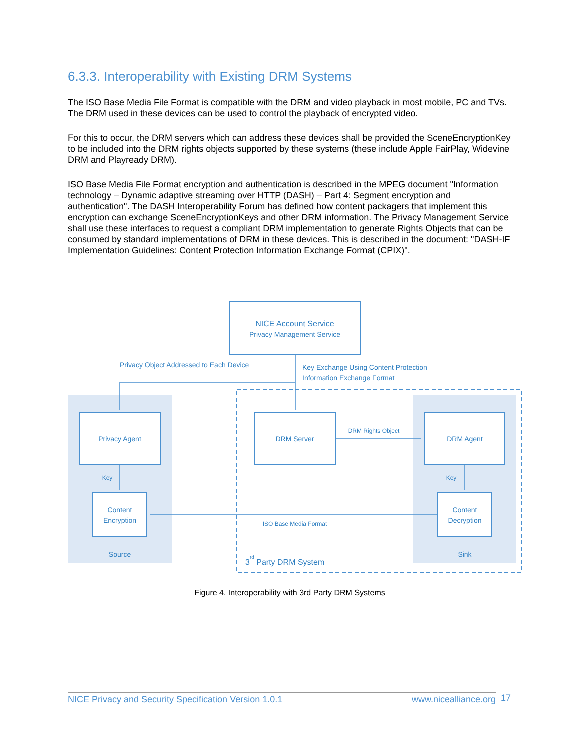6.3.3. Interoperability with Existing DRM Systems
The ISO Base Media File Format is compatible with the DRM and video playback in most mobile, PC and TVs. The DRM used in these devices can be used to control the playback of encrypted video.
For this to occur, the DRM servers which can address these devices shall be provided the SceneEncryptionKey to be included into the DRM rights objects supported by these systems (these include Apple FairPlay, Widevine DRM and Playready DRM).
ISO Base Media File Format encryption and authentication is described in the MPEG document "Information technology – Dynamic adaptive streaming over HTTP (DASH) – Part 4: Segment encryption and authentication". The DASH Interoperability Forum has defined how content packagers that implement this encryption can exchange SceneEncryptionKeys and other DRM information. The Privacy Management Service shall use these interfaces to request a compliant DRM implementation to generate Rights Objects that can be consumed by standard implementations of DRM in these devices. This is described in the document: "DASH-IF Implementation Guidelines: Content Protection Information Exchange Format (CPIX)".
NICE Account Service
Privacy Management Service
Privacy Object Addressed to Each Device
Key Exchange Using Content Protection
Information Exchange Format
Privacy Agent
DRM Server
DRM Agent
DRM Rights Object
Key
Key
Content
Encryption
Content
Decryption
ISO Base Media Format
Source
Sink
3rd Party DRM System
Figure 4. Interoperability with 3rd Party DRM Systems
NICE Privacy and Security Specification Version 1.0.1 www.nicealliance.org 17